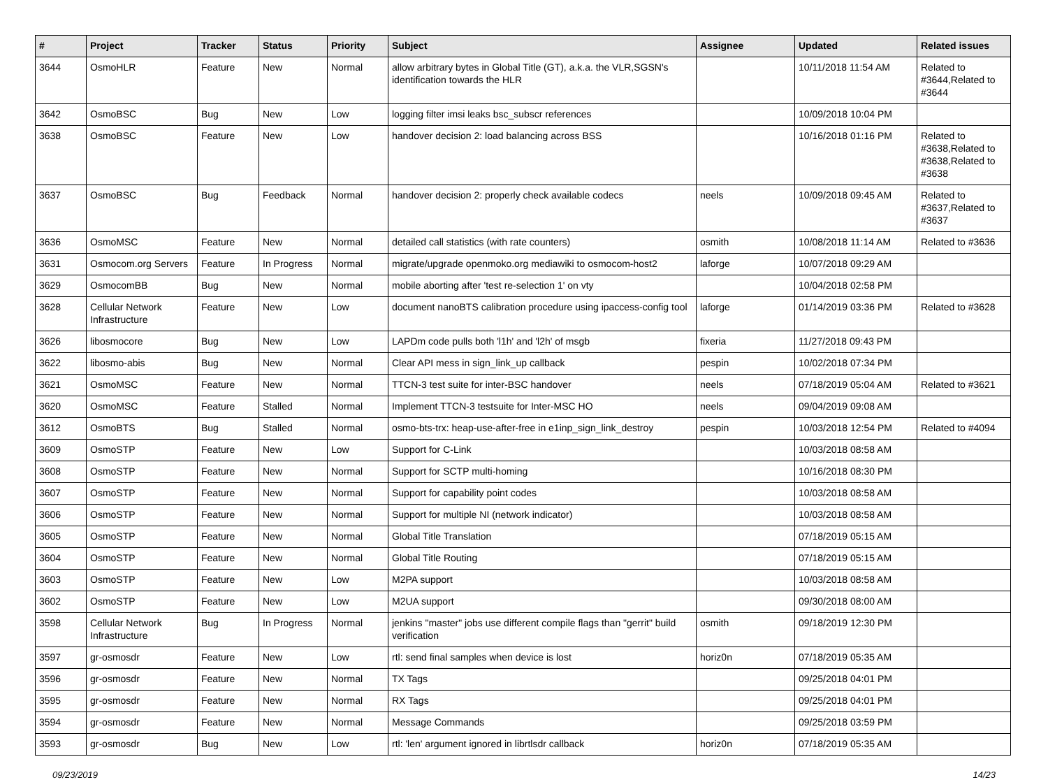| # | Project | Tracker | Status | Priority | Subject | Assignee | Updated | Related issues |
| --- | --- | --- | --- | --- | --- | --- | --- | --- |
| 3644 | OsmoHLR | Feature | New | Normal | allow arbitrary bytes in Global Title (GT), a.k.a. the VLR,SGSN's identification towards the HLR | | 10/11/2018 11:54 AM | Related to #3644,Related to #3644 |
| 3642 | OsmoBSC | Bug | New | Low | logging filter imsi leaks bsc_subscr references | | 10/09/2018 10:04 PM | |
| 3638 | OsmoBSC | Feature | New | Low | handover decision 2: load balancing across BSS | | 10/16/2018 01:16 PM | Related to #3638,Related to #3638,Related to #3638 |
| 3637 | OsmoBSC | Bug | Feedback | Normal | handover decision 2: properly check available codecs | neels | 10/09/2018 09:45 AM | Related to #3637,Related to #3637 |
| 3636 | OsmoMSC | Feature | New | Normal | detailed call statistics (with rate counters) | osmith | 10/08/2018 11:14 AM | Related to #3636 |
| 3631 | Osmocom.org Servers | Feature | In Progress | Normal | migrate/upgrade openmoko.org mediawiki to osmocom-host2 | laforge | 10/07/2018 09:29 AM | |
| 3629 | OsmocomBB | Bug | New | Normal | mobile aborting after 'test re-selection 1' on vty | | 10/04/2018 02:58 PM | |
| 3628 | Cellular Network Infrastructure | Feature | New | Low | document nanoBTS calibration procedure using ipaccess-config tool | laforge | 01/14/2019 03:36 PM | Related to #3628 |
| 3626 | libosmocore | Bug | New | Low | LAPDm code pulls both 'l1h' and 'l2h' of msgb | fixeria | 11/27/2018 09:43 PM | |
| 3622 | libosmo-abis | Bug | New | Normal | Clear API mess in sign_link_up callback | pespin | 10/02/2018 07:34 PM | |
| 3621 | OsmoMSC | Feature | New | Normal | TTCN-3 test suite for inter-BSC handover | neels | 07/18/2019 05:04 AM | Related to #3621 |
| 3620 | OsmoMSC | Feature | Stalled | Normal | Implement TTCN-3 testsuite for Inter-MSC HO | neels | 09/04/2019 09:08 AM | |
| 3612 | OsmoBTS | Bug | Stalled | Normal | osmo-bts-trx: heap-use-after-free in e1inp_sign_link_destroy | pespin | 10/03/2018 12:54 PM | Related to #4094 |
| 3609 | OsmoSTP | Feature | New | Low | Support for C-Link | | 10/03/2018 08:58 AM | |
| 3608 | OsmoSTP | Feature | New | Normal | Support for SCTP multi-homing | | 10/16/2018 08:30 PM | |
| 3607 | OsmoSTP | Feature | New | Normal | Support for capability point codes | | 10/03/2018 08:58 AM | |
| 3606 | OsmoSTP | Feature | New | Normal | Support for multiple NI (network indicator) | | 10/03/2018 08:58 AM | |
| 3605 | OsmoSTP | Feature | New | Normal | Global Title Translation | | 07/18/2019 05:15 AM | |
| 3604 | OsmoSTP | Feature | New | Normal | Global Title Routing | | 07/18/2019 05:15 AM | |
| 3603 | OsmoSTP | Feature | New | Low | M2PA support | | 10/03/2018 08:58 AM | |
| 3602 | OsmoSTP | Feature | New | Low | M2UA support | | 09/30/2018 08:00 AM | |
| 3598 | Cellular Network Infrastructure | Bug | In Progress | Normal | jenkins "master" jobs use different compile flags than "gerrit" build verification | osmith | 09/18/2019 12:30 PM | |
| 3597 | gr-osmosdr | Feature | New | Low | rtl: send final samples when device is lost | horiz0n | 07/18/2019 05:35 AM | |
| 3596 | gr-osmosdr | Feature | New | Normal | TX Tags | | 09/25/2018 04:01 PM | |
| 3595 | gr-osmosdr | Feature | New | Normal | RX Tags | | 09/25/2018 04:01 PM | |
| 3594 | gr-osmosdr | Feature | New | Normal | Message Commands | | 09/25/2018 03:59 PM | |
| 3593 | gr-osmosdr | Bug | New | Low | rtl: 'len' argument ignored in librtlsdr callback | horiz0n | 07/18/2019 05:35 AM | |
09/23/2019 14/23